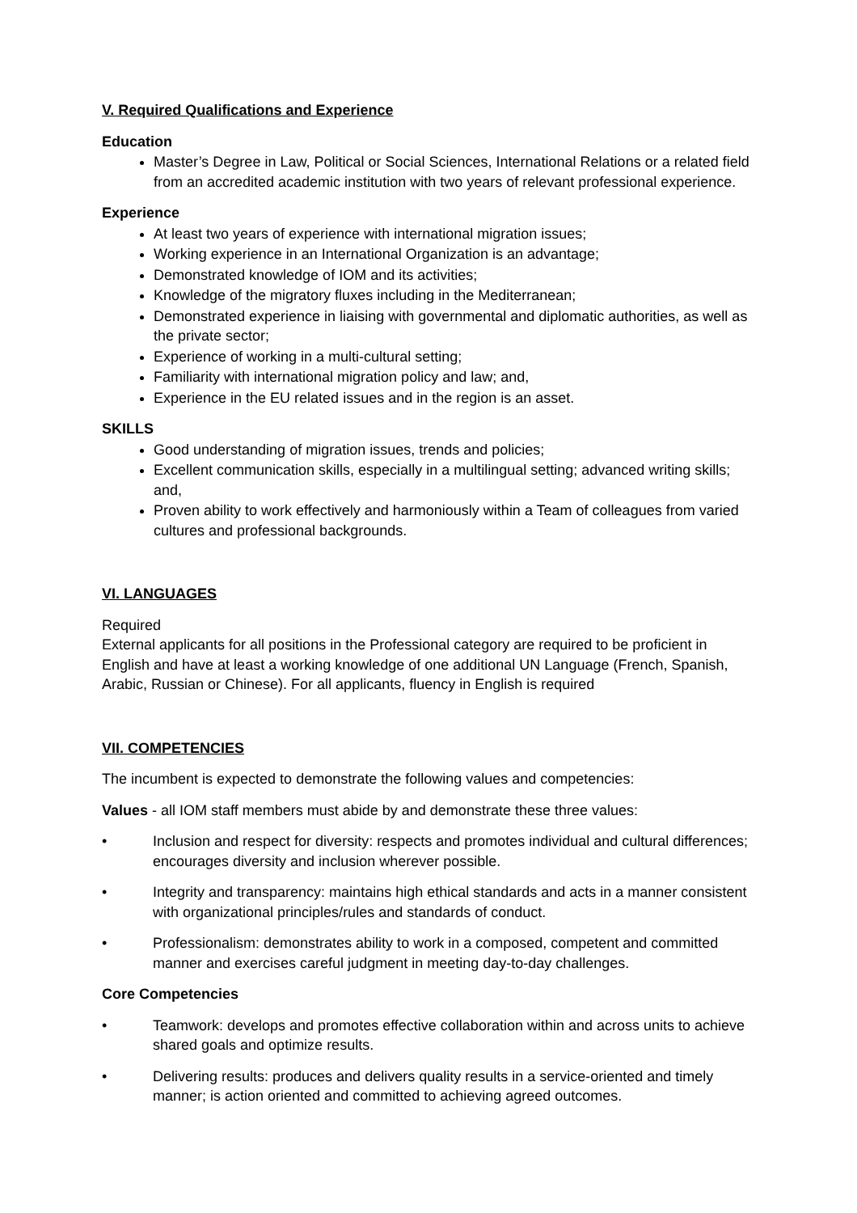V. Required Qualifications and Experience
Education
Master’s Degree in Law, Political or Social Sciences, International Relations or a related field from an accredited academic institution with two years of relevant professional experience.
Experience
At least two years of experience with international migration issues;
Working experience in an International Organization is an advantage;
Demonstrated knowledge of IOM and its activities;
Knowledge of the migratory fluxes including in the Mediterranean;
Demonstrated experience in liaising with governmental and diplomatic authorities, as well as the private sector;
Experience of working in a multi-cultural setting;
Familiarity with international migration policy and law; and,
Experience in the EU related issues and in the region is an asset.
SKILLS
Good understanding of migration issues, trends and policies;
Excellent communication skills, especially in a multilingual setting; advanced writing skills; and,
Proven ability to work effectively and harmoniously within a Team of colleagues from varied cultures and professional backgrounds.
VI. LANGUAGES
Required
External applicants for all positions in the Professional category are required to be proficient in English and have at least a working knowledge of one additional UN Language (French, Spanish, Arabic, Russian or Chinese). For all applicants, fluency in English is required
VII. COMPETENCIES
The incumbent is expected to demonstrate the following values and competencies:
Values - all IOM staff members must abide by and demonstrate these three values:
• Inclusion and respect for diversity: respects and promotes individual and cultural differences; encourages diversity and inclusion wherever possible.
• Integrity and transparency: maintains high ethical standards and acts in a manner consistent with organizational principles/rules and standards of conduct.
• Professionalism: demonstrates ability to work in a composed, competent and committed manner and exercises careful judgment in meeting day-to-day challenges.
Core Competencies
• Teamwork: develops and promotes effective collaboration within and across units to achieve shared goals and optimize results.
• Delivering results: produces and delivers quality results in a service-oriented and timely manner; is action oriented and committed to achieving agreed outcomes.